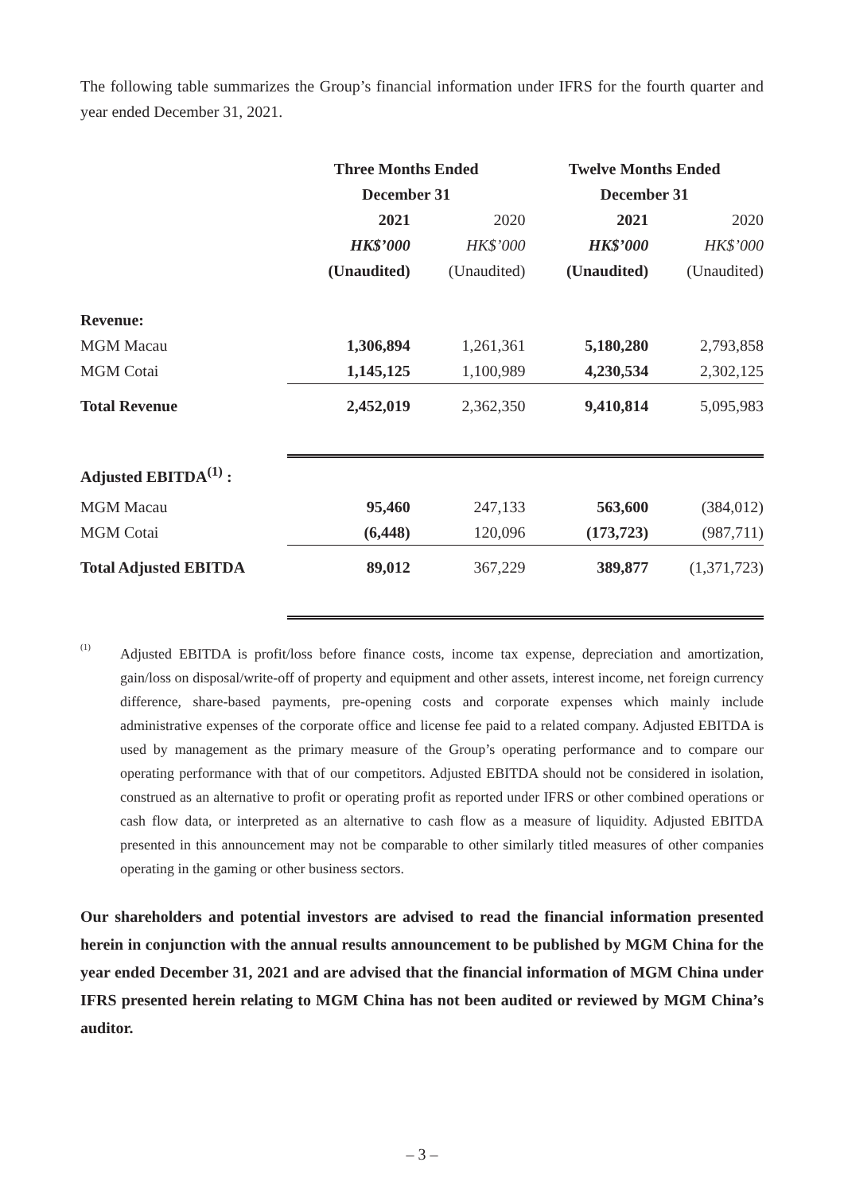The following table summarizes the Group’s financial information under IFRS for the fourth quarter and year ended December 31, 2021.
| | Three Months Ended | | Twelve Months Ended | |
| | December 31 | | December 31 | |
| | 2021 | 2020 | 2021 | 2020 |
| | HK$’000 | HK$’000 | HK$’000 | HK$’000 |
| | (Unaudited) | (Unaudited) | (Unaudited) | (Unaudited) |
| Revenue: | | | | |
| MGM Macau | 1,306,894 | 1,261,361 | 5,180,280 | 2,793,858 |
| MGM Cotai | 1,145,125 | 1,100,989 | 4,230,534 | 2,302,125 |
| Total Revenue | 2,452,019 | 2,362,350 | 9,410,814 | 5,095,983 |
| Adjusted EBITDA<sup>(1)</sup> : | | | | |
| MGM Macau | 95,460 | 247,133 | 563,600 | (384,012) |
| MGM Cotai | (6,448) | 120,096 | (173,723) | (987,711) |
| Total Adjusted EBITDA | 89,012 | 367,229 | 389,877 | (1,371,723) |
<sup>(1)</sup>
Adjusted EBITDA is profit/loss before finance costs, income tax expense, depreciation and amortization, gain/loss on disposal/write-off of property and equipment and other assets, interest income, net foreign currency difference, share-based payments, pre-opening costs and corporate expenses which mainly include administrative expenses of the corporate office and license fee paid to a related company. Adjusted EBITDA is used by management as the primary measure of the Group’s operating performance and to compare our operating performance with that of our competitors. Adjusted EBITDA should not be considered in isolation, construed as an alternative to profit or operating profit as reported under IFRS or other combined operations or cash flow data, or interpreted as an alternative to cash flow as a measure of liquidity. Adjusted EBITDA presented in this announcement may not be comparable to other similarly titled measures of other companies operating in the gaming or other business sectors.
Our shareholders and potential investors are advised to read the financial information presented herein in conjunction with the annual results announcement to be published by MGM China for the year ended December 31, 2021 and are advised that the financial information of MGM China under IFRS presented herein relating to MGM China has not been audited or reviewed by MGM China’s auditor.
– 3 –